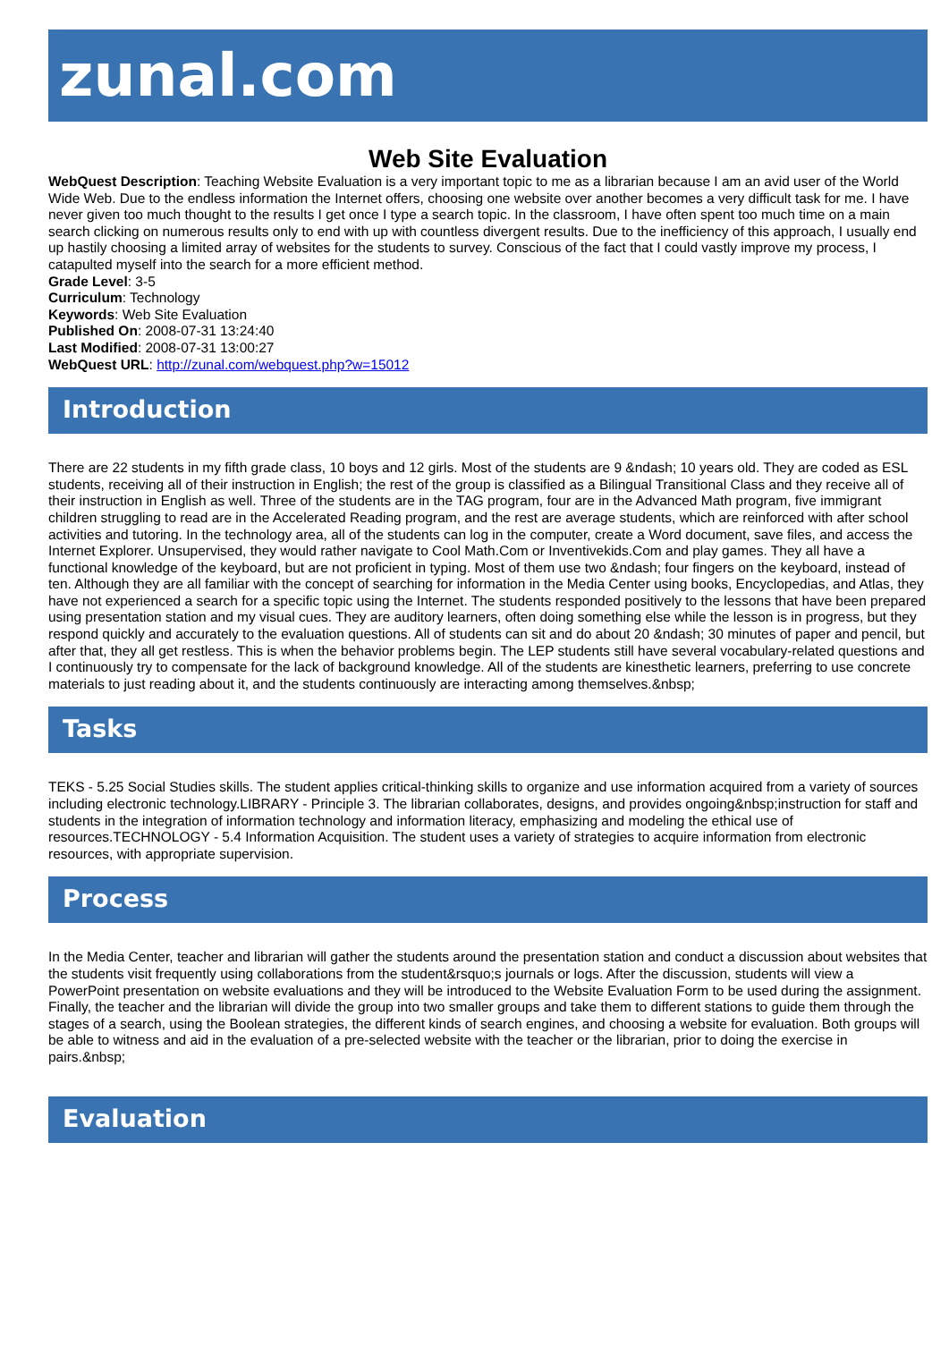zunal.com
Web Site Evaluation
WebQuest Description: Teaching Website Evaluation is a very important topic to me as a librarian because I am an avid user of the World Wide Web. Due to the endless information the Internet offers, choosing one website over another becomes a very difficult task for me. I have never given too much thought to the results I get once I type a search topic. In the classroom, I have often spent too much time on a main search clicking on numerous results only to end with up with countless divergent results. Due to the inefficiency of this approach, I usually end up hastily choosing a limited array of websites for the students to survey. Conscious of the fact that I could vastly improve my process, I catapulted myself into the search for a more efficient method.
Grade Level: 3-5
Curriculum: Technology
Keywords: Web Site Evaluation
Published On: 2008-07-31 13:24:40
Last Modified: 2008-07-31 13:00:27
WebQuest URL: http://zunal.com/webquest.php?w=15012
Introduction
There are 22 students in my fifth grade class, 10 boys and 12 girls. Most of the students are 9 &ndash; 10 years old. They are coded as ESL students, receiving all of their instruction in English; the rest of the group is classified as a Bilingual Transitional Class and they receive all of their instruction in English as well. Three of the students are in the TAG program, four are in the Advanced Math program, five immigrant children struggling to read are in the Accelerated Reading program, and the rest are average students, which are reinforced with after school activities and tutoring. In the technology area, all of the students can log in the computer, create a Word document, save files, and access the Internet Explorer. Unsupervised, they would rather navigate to Cool Math.Com or Inventivekids.Com and play games. They all have a functional knowledge of the keyboard, but are not proficient in typing. Most of them use two &ndash; four fingers on the keyboard, instead of ten. Although they are all familiar with the concept of searching for information in the Media Center using books, Encyclopedias, and Atlas, they have not experienced a search for a specific topic using the Internet. The students responded positively to the lessons that have been prepared using presentation station and my visual cues. They are auditory learners, often doing something else while the lesson is in progress, but they respond quickly and accurately to the evaluation questions. All of students can sit and do about 20 &ndash; 30 minutes of paper and pencil, but after that, they all get restless. This is when the behavior problems begin. The LEP students still have several vocabulary-related questions and I continuously try to compensate for the lack of background knowledge. All of the students are kinesthetic learners, preferring to use concrete materials to just reading about it, and the students continuously are interacting among themselves.&nbsp;
Tasks
TEKS - 5.25 Social Studies skills. The student applies critical-thinking skills to organize and use information acquired from a variety of sources including electronic technology.LIBRARY - Principle 3. The librarian collaborates, designs, and provides ongoing&nbsp;instruction for staff and students in the integration of information technology and information literacy, emphasizing and modeling the ethical use of resources.TECHNOLOGY - 5.4 Information Acquisition. The student uses a variety of strategies to acquire information from electronic resources, with appropriate supervision.
Process
In the Media Center, teacher and librarian will gather the students around the presentation station and conduct a discussion about websites that the students visit frequently using collaborations from the student&rsquo;s journals or logs. After the discussion, students will view a PowerPoint presentation on website evaluations and they will be introduced to the Website Evaluation Form to be used during the assignment. Finally, the teacher and the librarian will divide the group into two smaller groups and take them to different stations to guide them through the stages of a search, using the Boolean strategies, the different kinds of search engines, and choosing a website for evaluation. Both groups will be able to witness and aid in the evaluation of a pre-selected website with the teacher or the librarian, prior to doing the exercise in pairs.&nbsp;
Evaluation